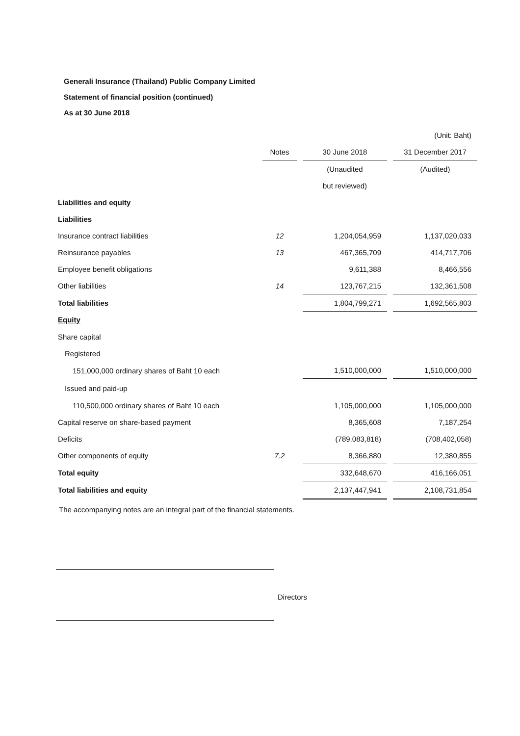Generali Insurance (Thailand) Public Company Limited
Statement of financial position (continued)
As at 30 June 2018
| | | | | | (Unit: Baht) |
| | Notes | | 30 June 2018 | | 31 December 2017 |
| | | | (Unaudited | | (Audited) |
| | | | but reviewed) | | |
| Liabilities and equity | | | | | |
| Liabilities | | | | | |
| Insurance contract liabilities | 12 | | 1,204,054,959 | | 1,137,020,033 |
| Reinsurance payables | 13 | | 467,365,709 | | 414,717,706 |
| Employee benefit obligations | | | 9,611,388 | | 8,466,556 |
| Other liabilities | 14 | | 123,767,215 | | 132,361,508 |
| Total liabilities | | | 1,804,799,271 | | 1,692,565,803 |
| Equity | | | | | |
| Share capital | | | | | |
| Registered | | | | | |
| 151,000,000 ordinary shares of Baht 10 each | | | 1,510,000,000 | | 1,510,000,000 |
| Issued and paid-up | | | | | |
| 110,500,000 ordinary shares of Baht 10 each | | | 1,105,000,000 | | 1,105,000,000 |
| Capital reserve on share-based payment | | | 8,365,608 | | 7,187,254 |
| Deficits | | | (789,083,818) | | (708,402,058) |
| Other components of equity | 7.2 | | 8,366,880 | | 12,380,855 |
| Total equity | | | 332,648,670 | | 416,166,051 |
| Total liabilities and equity | | | 2,137,447,941 | | 2,108,731,854 |
The accompanying notes are an integral part of the financial statements.
Directors